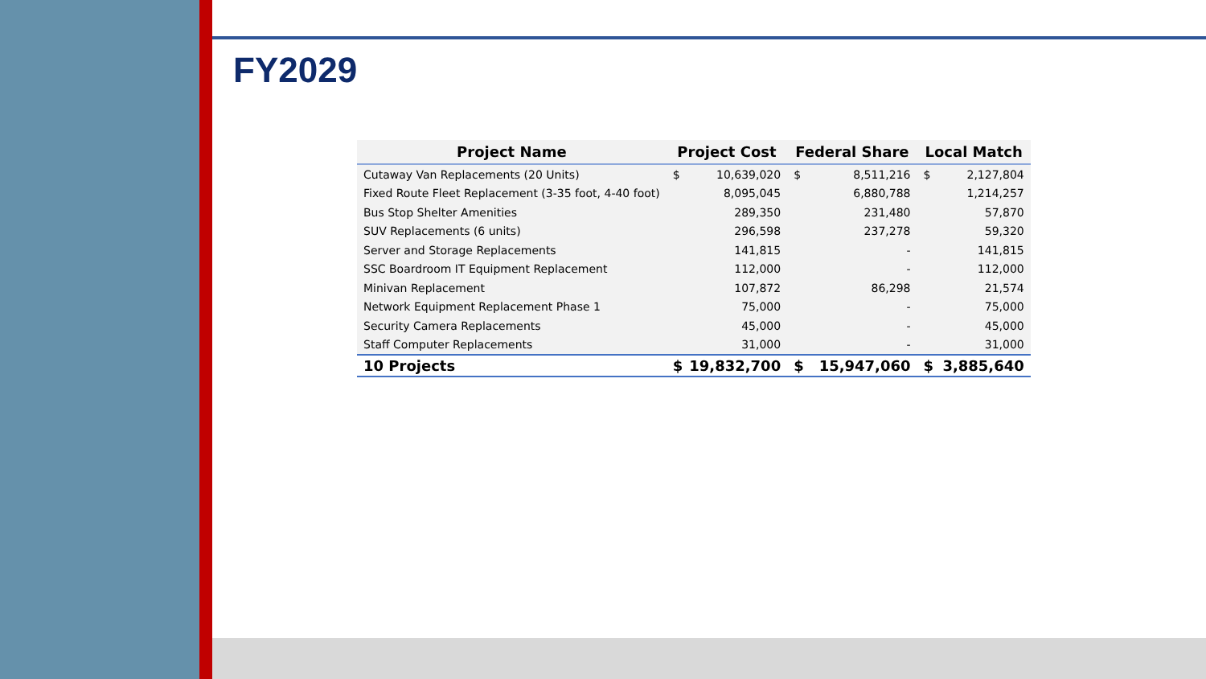FY2029
| Project Name | Project Cost | | Federal Share | | Local Match | |
| --- | --- | --- | --- | --- | --- | --- |
| Cutaway Van Replacements (20 Units) | $ | 10,639,020 | $ | 8,511,216 | $ | 2,127,804 |
| Fixed Route Fleet Replacement (3-35 foot, 4-40 foot) | | 8,095,045 | | 6,880,788 | | 1,214,257 |
| Bus Stop Shelter Amenities | | 289,350 | | 231,480 | | 57,870 |
| SUV Replacements (6 units) | | 296,598 | | 237,278 | | 59,320 |
| Server and Storage Replacements | | 141,815 | | - | | 141,815 |
| SSC Boardroom IT Equipment Replacement | | 112,000 | | - | | 112,000 |
| Minivan Replacement | | 107,872 | | 86,298 | | 21,574 |
| Network Equipment Replacement Phase 1 | | 75,000 | | - | | 75,000 |
| Security Camera Replacements | | 45,000 | | - | | 45,000 |
| Staff Computer Replacements | | 31,000 | | - | | 31,000 |
| 10 Projects | $ | 19,832,700 | $ | 15,947,060 | $ | 3,885,640 |